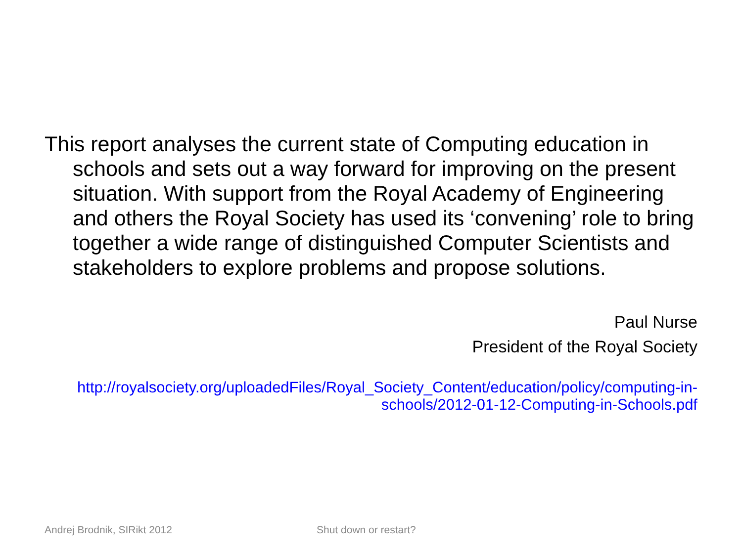This report analyses the current state of Computing education in schools and sets out a way forward for improving on the present situation. With support from the Royal Academy of Engineering and others the Royal Society has used its ‘convening’ role to bring together a wide range of distinguished Computer Scientists and stakeholders to explore problems and propose solutions.
Paul Nurse
President of the Royal Society
http://royalsociety.org/uploadedFiles/Royal_Society_Content/education/policy/computing-in-schools/2012-01-12-Computing-in-Schools.pdf
Andrej Brodnik, SIRikt 2012 Shut down or restart?